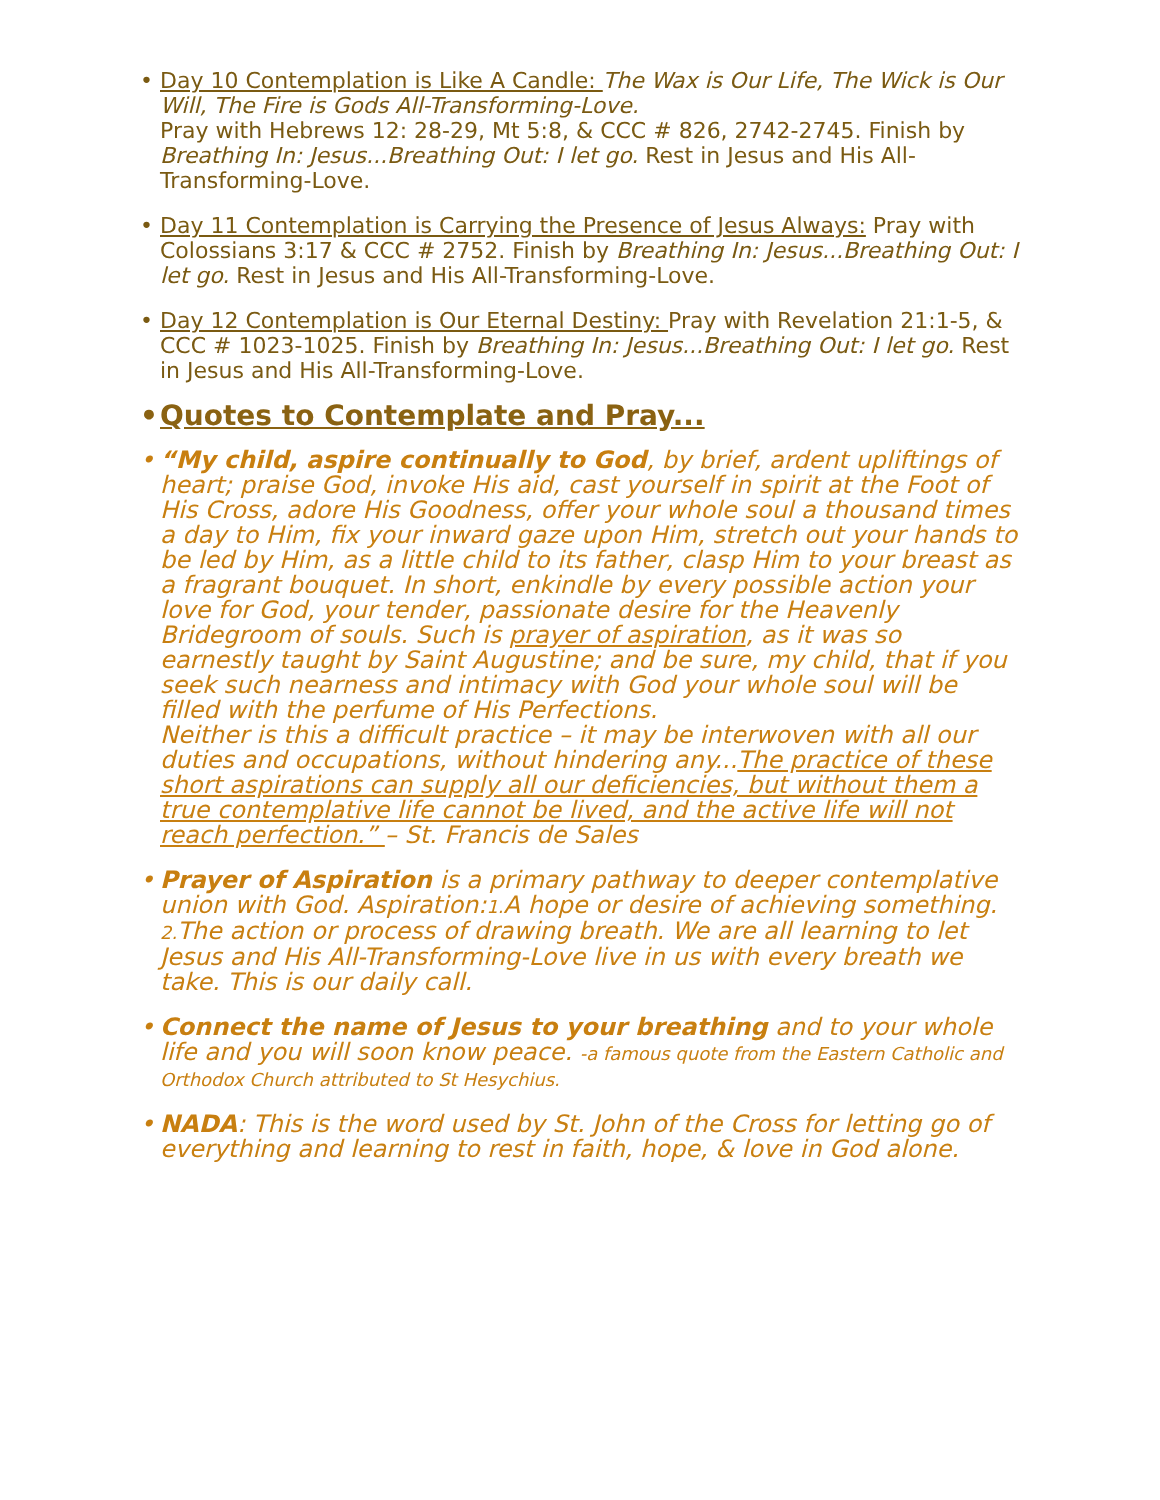• Day 10 Contemplation is Like A Candle: The Wax is Our Life, The Wick is Our Will, The Fire is Gods All-Transforming-Love.
Pray with Hebrews 12: 28-29, Mt 5:8, & CCC # 826, 2742-2745. Finish by Breathing In: Jesus...Breathing Out: I let go. Rest in Jesus and His All-Transforming-Love.
• Day 11 Contemplation is Carrying the Presence of Jesus Always: Pray with Colossians 3:17 & CCC # 2752. Finish by Breathing In: Jesus...Breathing Out: I let go. Rest in Jesus and His All-Transforming-Love.
• Day 12 Contemplation is Our Eternal Destiny: Pray with Revelation 21:1-5, & CCC # 1023-1025. Finish by Breathing In: Jesus...Breathing Out: I let go. Rest in Jesus and His All-Transforming-Love.
• Quotes to Contemplate and Pray...
• “My child, aspire continually to God, by brief, ardent upliftings of heart; praise God, invoke His aid, cast yourself in spirit at the Foot of His Cross, adore His Goodness, offer your whole soul a thousand times a day to Him, fix your inward gaze upon Him, stretch out your hands to be led by Him, as a little child to its father, clasp Him to your breast as a fragrant bouquet. In short, enkindle by every possible action your love for God, your tender, passionate desire for the Heavenly Bridegroom of souls. Such is prayer of aspiration, as it was so earnestly taught by Saint Augustine; and be sure, my child, that if you seek such nearness and intimacy with God your whole soul will be filled with the perfume of His Perfections.
Neither is this a difficult practice – it may be interwoven with all our duties and occupations, without hindering any...The practice of these short aspirations can supply all our deficiencies, but without them a true contemplative life cannot be lived, and the active life will not reach perfection.” – St. Francis de Sales
• Prayer of Aspiration is a primary pathway to deeper contemplative union with God. Aspiration:1. A hope or desire of achieving something. 2. The action or process of drawing breath. We are all learning to let Jesus and His All-Transforming-Love live in us with every breath we take. This is our daily call.
• Connect the name of Jesus to your breathing and to your whole life and you will soon know peace. -a famous quote from the Eastern Catholic and Orthodox Church attributed to St Hesychius.
• NADA: This is the word used by St. John of the Cross for letting go of everything and learning to rest in faith, hope, & love in God alone.